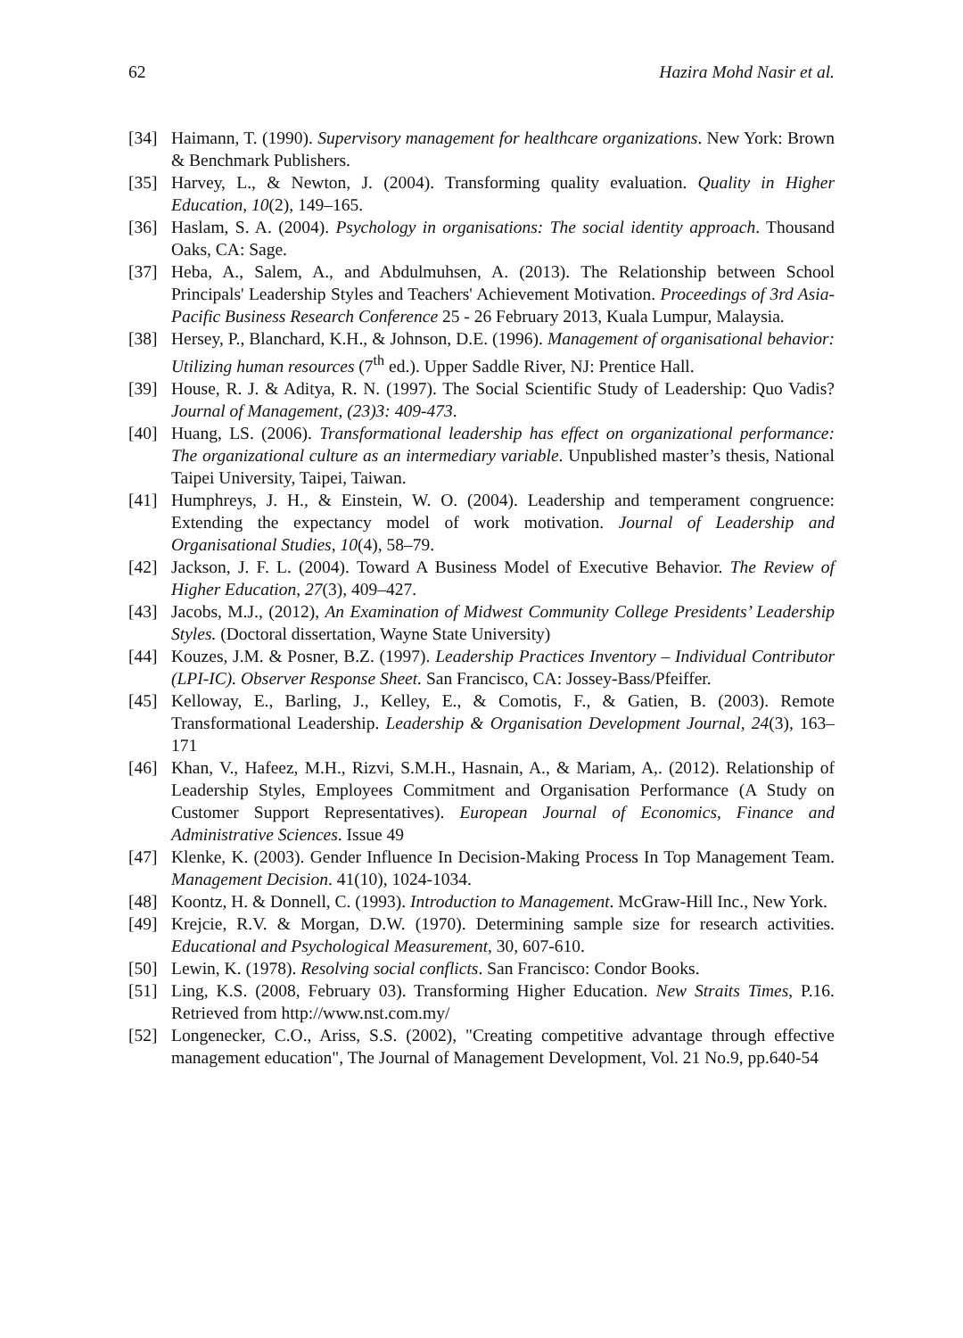62 Hazira Mohd Nasir et al.
[34] Haimann, T. (1990). Supervisory management for healthcare organizations. New York: Brown & Benchmark Publishers.
[35] Harvey, L., & Newton, J. (2004). Transforming quality evaluation. Quality in Higher Education, 10(2), 149–165.
[36] Haslam, S. A. (2004). Psychology in organisations: The social identity approach. Thousand Oaks, CA: Sage.
[37] Heba, A., Salem, A., and Abdulmuhsen, A. (2013). The Relationship between School Principals' Leadership Styles and Teachers' Achievement Motivation. Proceedings of 3rd Asia-Pacific Business Research Conference 25 - 26 February 2013, Kuala Lumpur, Malaysia.
[38] Hersey, P., Blanchard, K.H., & Johnson, D.E. (1996). Management of organisational behavior: Utilizing human resources (7<sup>th</sup> ed.). Upper Saddle River, NJ: Prentice Hall.
[39] House, R. J. & Aditya, R. N. (1997). The Social Scientific Study of Leadership: Quo Vadis? Journal of Management, (23)3: 409-473.
[40] Huang, LS. (2006). Transformational leadership has effect on organizational performance: The organizational culture as an intermediary variable. Unpublished master’s thesis, National Taipei University, Taipei, Taiwan.
[41] Humphreys, J. H., & Einstein, W. O. (2004). Leadership and temperament congruence: Extending the expectancy model of work motivation. Journal of Leadership and Organisational Studies, 10(4), 58–79.
[42] Jackson, J. F. L. (2004). Toward A Business Model of Executive Behavior. The Review of Higher Education, 27(3), 409–427.
[43] Jacobs, M.J., (2012), An Examination of Midwest Community College Presidents’ Leadership Styles. (Doctoral dissertation, Wayne State University)
[44] Kouzes, J.M. & Posner, B.Z. (1997). Leadership Practices Inventory – Individual Contributor (LPI-IC). Observer Response Sheet. San Francisco, CA: Jossey-Bass/Pfeiffer.
[45] Kelloway, E., Barling, J., Kelley, E., & Comotis, F., & Gatien, B. (2003). Remote Transformational Leadership. Leadership & Organisation Development Journal, 24(3), 163–171
[46] Khan, V., Hafeez, M.H., Rizvi, S.M.H., Hasnain, A., & Mariam, A,. (2012). Relationship of Leadership Styles, Employees Commitment and Organisation Performance (A Study on Customer Support Representatives). European Journal of Economics, Finance and Administrative Sciences. Issue 49
[47] Klenke, K. (2003). Gender Influence In Decision-Making Process In Top Management Team. Management Decision. 41(10), 1024-1034.
[48] Koontz, H. & Donnell, C. (1993). Introduction to Management. McGraw-Hill Inc., New York.
[49] Krejcie, R.V. & Morgan, D.W. (1970). Determining sample size for research activities. Educational and Psychological Measurement, 30, 607-610.
[50] Lewin, K. (1978). Resolving social conflicts. San Francisco: Condor Books.
[51] Ling, K.S. (2008, February 03). Transforming Higher Education. New Straits Times, P.16. Retrieved from http://www.nst.com.my/
[52] Longenecker, C.O., Ariss, S.S. (2002), "Creating competitive advantage through effective management education", The Journal of Management Development, Vol. 21 No.9, pp.640-54